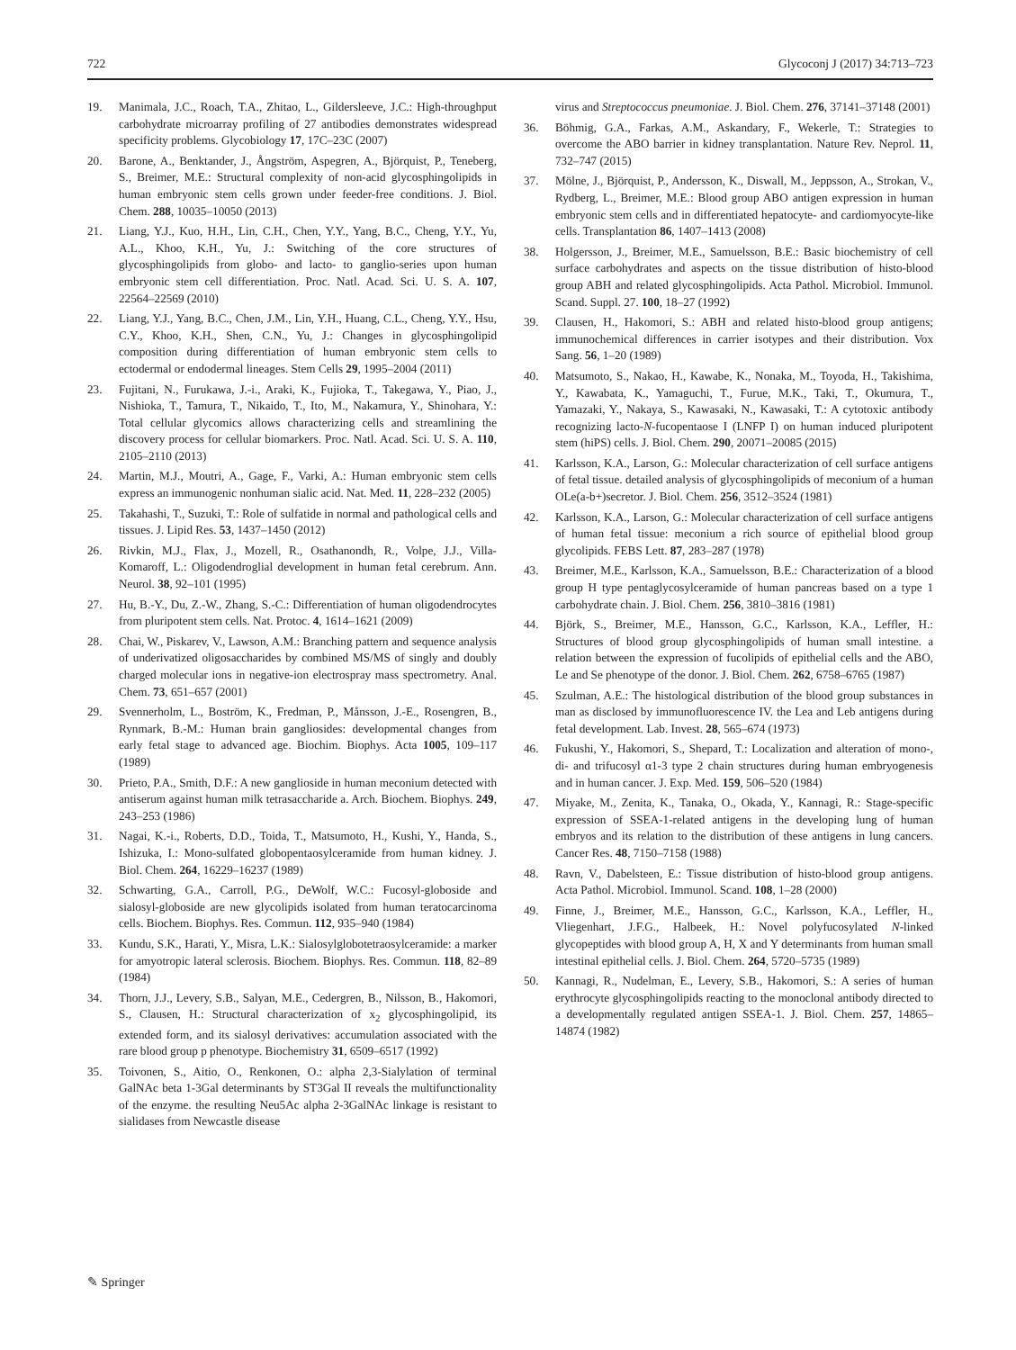722 Glycoconj J (2017) 34:713–723
19. Manimala, J.C., Roach, T.A., Zhitao, L., Gildersleeve, J.C.: High-throughput carbohydrate microarray profiling of 27 antibodies demonstrates widespread specificity problems. Glycobiology 17, 17C–23C (2007)
20. Barone, A., Benktander, J., Ångström, Aspegren, A., Björquist, P., Teneberg, S., Breimer, M.E.: Structural complexity of non-acid glycosphingolipids in human embryonic stem cells grown under feeder-free conditions. J. Biol. Chem. 288, 10035–10050 (2013)
21. Liang, Y.J., Kuo, H.H., Lin, C.H., Chen, Y.Y., Yang, B.C., Cheng, Y.Y., Yu, A.L., Khoo, K.H., Yu, J.: Switching of the core structures of glycosphingolipids from globo- and lacto- to ganglio-series upon human embryonic stem cell differentiation. Proc. Natl. Acad. Sci. U. S. A. 107, 22564–22569 (2010)
22. Liang, Y.J., Yang, B.C., Chen, J.M., Lin, Y.H., Huang, C.L., Cheng, Y.Y., Hsu, C.Y., Khoo, K.H., Shen, C.N., Yu, J.: Changes in glycosphingolipid composition during differentiation of human embryonic stem cells to ectodermal or endodermal lineages. Stem Cells 29, 1995–2004 (2011)
23. Fujitani, N., Furukawa, J.-i., Araki, K., Fujioka, T., Takegawa, Y., Piao, J., Nishioka, T., Tamura, T., Nikaido, T., Ito, M., Nakamura, Y., Shinohara, Y.: Total cellular glycomics allows characterizing cells and streamlining the discovery process for cellular biomarkers. Proc. Natl. Acad. Sci. U. S. A. 110, 2105–2110 (2013)
24. Martin, M.J., Moutri, A., Gage, F., Varki, A.: Human embryonic stem cells express an immunogenic nonhuman sialic acid. Nat. Med. 11, 228–232 (2005)
25. Takahashi, T., Suzuki, T.: Role of sulfatide in normal and pathological cells and tissues. J. Lipid Res. 53, 1437–1450 (2012)
26. Rivkin, M.J., Flax, J., Mozell, R., Osathanondh, R., Volpe, J.J., Villa-Komaroff, L.: Oligodendroglial development in human fetal cerebrum. Ann. Neurol. 38, 92–101 (1995)
27. Hu, B.-Y., Du, Z.-W., Zhang, S.-C.: Differentiation of human oligodendrocytes from pluripotent stem cells. Nat. Protoc. 4, 1614–1621 (2009)
28. Chai, W., Piskarev, V., Lawson, A.M.: Branching pattern and sequence analysis of underivatized oligosaccharides by combined MS/MS of singly and doubly charged molecular ions in negative-ion electrospray mass spectrometry. Anal. Chem. 73, 651–657 (2001)
29. Svennerholm, L., Boström, K., Fredman, P., Månsson, J.-E., Rosengren, B., Rynmark, B.-M.: Human brain gangliosides: developmental changes from early fetal stage to advanced age. Biochim. Biophys. Acta 1005, 109–117 (1989)
30. Prieto, P.A., Smith, D.F.: A new ganglioside in human meconium detected with antiserum against human milk tetrasaccharide a. Arch. Biochem. Biophys. 249, 243–253 (1986)
31. Nagai, K.-i., Roberts, D.D., Toida, T., Matsumoto, H., Kushi, Y., Handa, S., Ishizuka, I.: Mono-sulfated globopentaosylceramide from human kidney. J. Biol. Chem. 264, 16229–16237 (1989)
32. Schwarting, G.A., Carroll, P.G., DeWolf, W.C.: Fucosyl-globoside and sialosyl-globoside are new glycolipids isolated from human teratocarcinoma cells. Biochem. Biophys. Res. Commun. 112, 935–940 (1984)
33. Kundu, S.K., Harati, Y., Misra, L.K.: Sialosylglobotetraosylceramide: a marker for amyotropic lateral sclerosis. Biochem. Biophys. Res. Commun. 118, 82–89 (1984)
34. Thorn, J.J., Levery, S.B., Salyan, M.E., Cedergren, B., Nilsson, B., Hakomori, S., Clausen, H.: Structural characterization of x<sub>2</sub> glycosphingolipid, its extended form, and its sialosyl derivatives: accumulation associated with the rare blood group p phenotype. Biochemistry 31, 6509–6517 (1992)
35. Toivonen, S., Aitio, O., Renkonen, O.: alpha 2,3-Sialylation of terminal GalNAc beta 1-3Gal determinants by ST3Gal II reveals the multifunctionality of the enzyme. the resulting Neu5Ac alpha 2-3GalNAc linkage is resistant to sialidases from Newcastle disease
virus and Streptococcus pneumoniae. J. Biol. Chem. 276, 37141–37148 (2001)
36. Böhmig, G.A., Farkas, A.M., Askandary, F., Wekerle, T.: Strategies to overcome the ABO barrier in kidney transplantation. Nature Rev. Neprol. 11, 732–747 (2015)
37. Mölne, J., Björquist, P., Andersson, K., Diswall, M., Jeppsson, A., Strokan, V., Rydberg, L., Breimer, M.E.: Blood group ABO antigen expression in human embryonic stem cells and in differentiated hepatocyte- and cardiomyocyte-like cells. Transplantation 86, 1407–1413 (2008)
38. Holgersson, J., Breimer, M.E., Samuelsson, B.E.: Basic biochemistry of cell surface carbohydrates and aspects on the tissue distribution of histo-blood group ABH and related glycosphingolipids. Acta Pathol. Microbiol. Immunol. Scand. Suppl. 27. 100, 18–27 (1992)
39. Clausen, H., Hakomori, S.: ABH and related histo-blood group antigens; immunochemical differences in carrier isotypes and their distribution. Vox Sang. 56, 1–20 (1989)
40. Matsumoto, S., Nakao, H., Kawabe, K., Nonaka, M., Toyoda, H., Takishima, Y., Kawabata, K., Yamaguchi, T., Furue, M.K., Taki, T., Okumura, T., Yamazaki, Y., Nakaya, S., Kawasaki, N., Kawasaki, T.: A cytotoxic antibody recognizing lacto-N-fucopentaose I (LNFP I) on human induced pluripotent stem (hiPS) cells. J. Biol. Chem. 290, 20071–20085 (2015)
41. Karlsson, K.A., Larson, G.: Molecular characterization of cell surface antigens of fetal tissue. detailed analysis of glycosphingolipids of meconium of a human OLe(a-b+)secretor. J. Biol. Chem. 256, 3512–3524 (1981)
42. Karlsson, K.A., Larson, G.: Molecular characterization of cell surface antigens of human fetal tissue: meconium a rich source of epithelial blood group glycolipids. FEBS Lett. 87, 283–287 (1978)
43. Breimer, M.E., Karlsson, K.A., Samuelsson, B.E.: Characterization of a blood group H type pentaglycosylceramide of human pancreas based on a type 1 carbohydrate chain. J. Biol. Chem. 256, 3810–3816 (1981)
44. Björk, S., Breimer, M.E., Hansson, G.C., Karlsson, K.A., Leffler, H.: Structures of blood group glycosphingolipids of human small intestine. a relation between the expression of fucolipids of epithelial cells and the ABO, Le and Se phenotype of the donor. J. Biol. Chem. 262, 6758–6765 (1987)
45. Szulman, A.E.: The histological distribution of the blood group substances in man as disclosed by immunofluorescence IV. the Lea and Leb antigens during fetal development. Lab. Invest. 28, 565–674 (1973)
46. Fukushi, Y., Hakomori, S., Shepard, T.: Localization and alteration of mono-, di- and trifucosyl α1-3 type 2 chain structures during human embryogenesis and in human cancer. J. Exp. Med. 159, 506–520 (1984)
47. Miyake, M., Zenita, K., Tanaka, O., Okada, Y., Kannagi, R.: Stage-specific expression of SSEA-1-related antigens in the developing lung of human embryos and its relation to the distribution of these antigens in lung cancers. Cancer Res. 48, 7150–7158 (1988)
48. Ravn, V., Dabelsteen, E.: Tissue distribution of histo-blood group antigens. Acta Pathol. Microbiol. Immunol. Scand. 108, 1–28 (2000)
49. Finne, J., Breimer, M.E., Hansson, G.C., Karlsson, K.A., Leffler, H., Vliegenhart, J.F.G., Halbeek, H.: Novel polyfucosylated N-linked glycopeptides with blood group A, H, X and Y determinants from human small intestinal epithelial cells. J. Biol. Chem. 264, 5720–5735 (1989)
50. Kannagi, R., Nudelman, E., Levery, S.B., Hakomori, S.: A series of human erythrocyte glycosphingolipids reacting to the monoclonal antibody directed to a developmentally regulated antigen SSEA-1. J. Biol. Chem. 257, 14865–14874 (1982)
✎ Springer